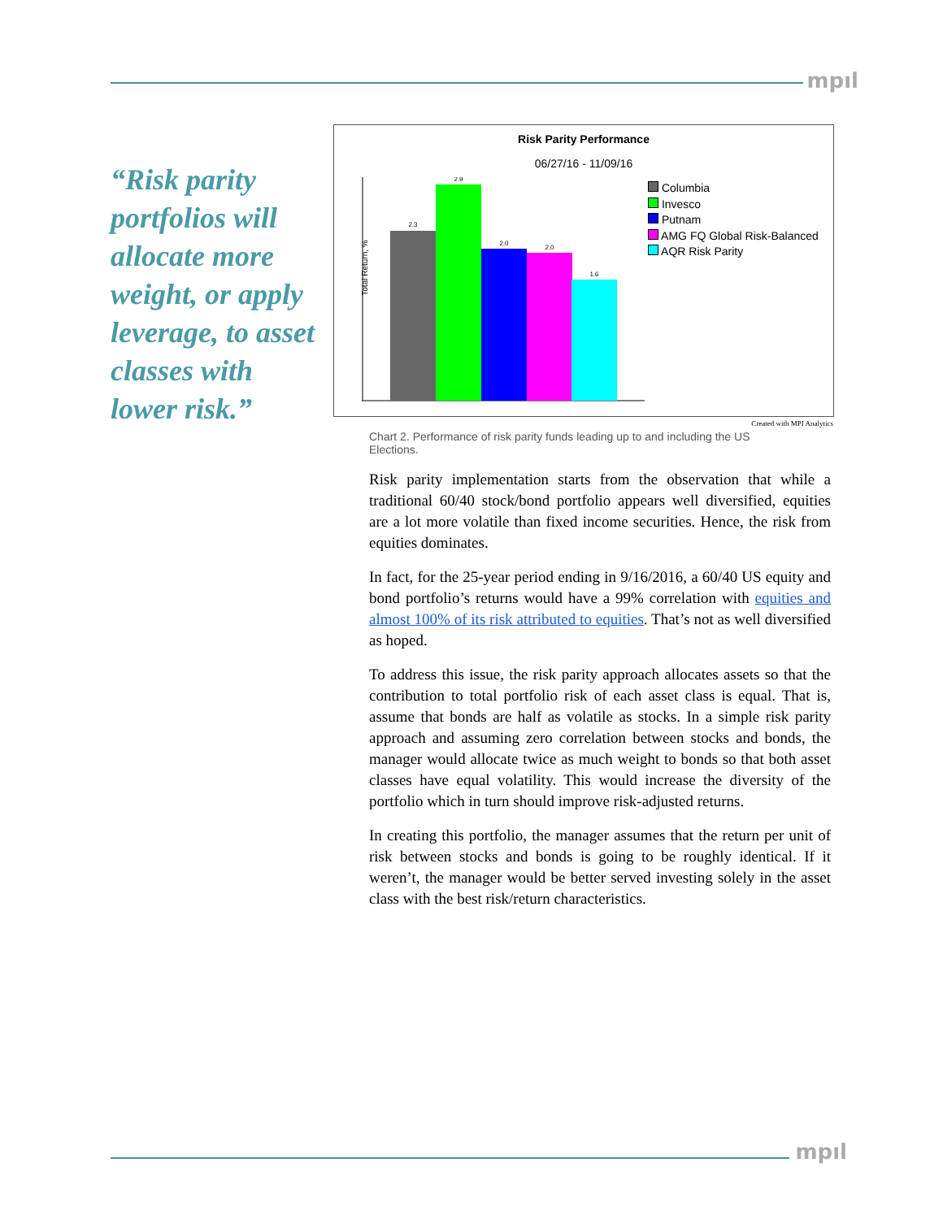mpıl
“Risk parity portfolios will allocate more weight, or apply leverage, to asset classes with lower risk.”
Risk Parity Performance
06/27/16 - 11/09/16
Total Return, %
2.3
2.9
2.0
2.0
1.6
Columbia
Invesco
Putnam
AMG FQ Global Risk-Balanced
AQR Risk Parity
Created with MPI Analytics
Chart 2. Performance of risk parity funds leading up to and including the US Elections.
Risk parity implementation starts from the observation that while a traditional 60/40 stock/bond portfolio appears well diversified, equities are a lot more volatile than fixed income securities. Hence, the risk from equities dominates.
In fact, for the 25-year period ending in 9/16/2016, a 60/40 US equity and bond portfolio’s returns would have a 99% correlation with equities and almost 100% of its risk attributed to equities. That’s not as well diversified as hoped.
To address this issue, the risk parity approach allocates assets so that the contribution to total portfolio risk of each asset class is equal. That is, assume that bonds are half as volatile as stocks. In a simple risk parity approach and assuming zero correlation between stocks and bonds, the manager would allocate twice as much weight to bonds so that both asset classes have equal volatility. This would increase the diversity of the portfolio which in turn should improve risk-adjusted returns.
In creating this portfolio, the manager assumes that the return per unit of risk between stocks and bonds is going to be roughly identical. If it weren’t, the manager would be better served investing solely in the asset class with the best risk/return characteristics.
mpıl